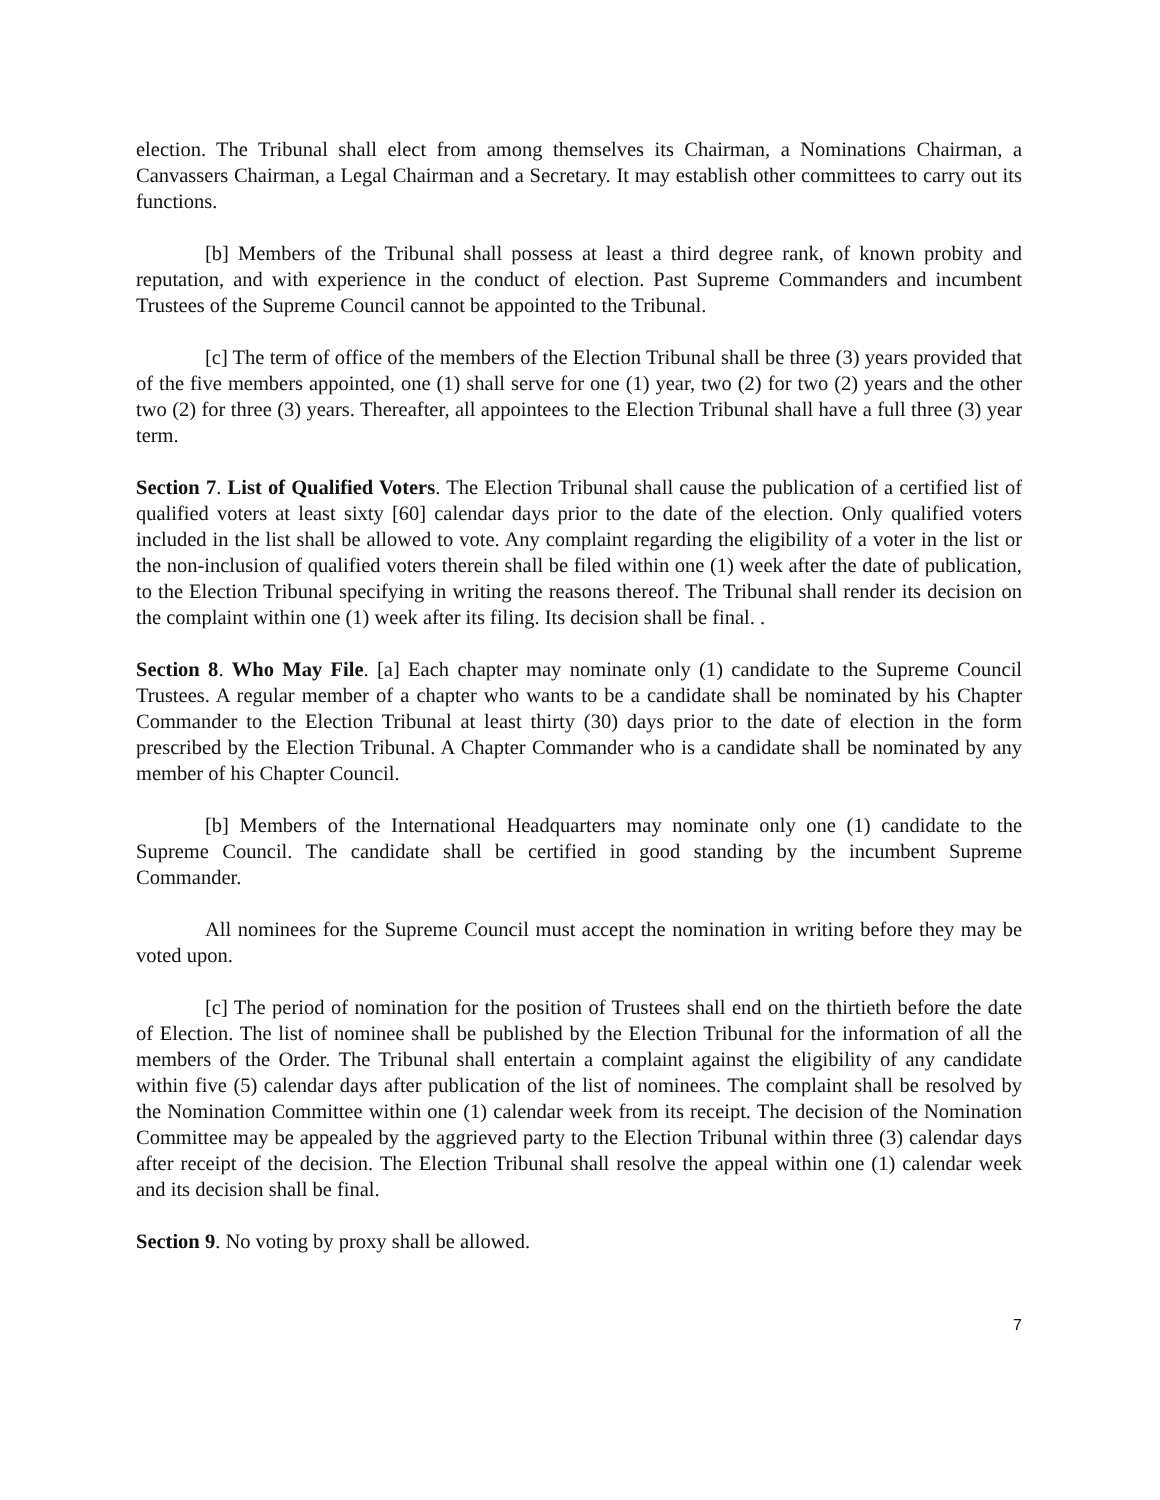election. The Tribunal shall elect from among themselves its Chairman, a Nominations Chairman, a Canvassers Chairman, a Legal Chairman and a Secretary. It may establish other committees to carry out its functions.
[b] Members of the Tribunal shall possess at least a third degree rank, of known probity and reputation, and with experience in the conduct of election. Past Supreme Commanders and incumbent Trustees of the Supreme Council cannot be appointed to the Tribunal.
[c] The term of office of the members of the Election Tribunal shall be three (3) years provided that of the five members appointed, one (1) shall serve for one (1) year, two (2) for two (2) years and the other two (2) for three (3) years. Thereafter, all appointees to the Election Tribunal shall have a full three (3) year term.
Section 7. List of Qualified Voters. The Election Tribunal shall cause the publication of a certified list of qualified voters at least sixty [60] calendar days prior to the date of the election. Only qualified voters included in the list shall be allowed to vote. Any complaint regarding the eligibility of a voter in the list or the non-inclusion of qualified voters therein shall be filed within one (1) week after the date of publication, to the Election Tribunal specifying in writing the reasons thereof. The Tribunal shall render its decision on the complaint within one (1) week after its filing. Its decision shall be final. .
Section 8. Who May File. [a] Each chapter may nominate only (1) candidate to the Supreme Council Trustees. A regular member of a chapter who wants to be a candidate shall be nominated by his Chapter Commander to the Election Tribunal at least thirty (30) days prior to the date of election in the form prescribed by the Election Tribunal. A Chapter Commander who is a candidate shall be nominated by any member of his Chapter Council.
[b] Members of the International Headquarters may nominate only one (1) candidate to the Supreme Council. The candidate shall be certified in good standing by the incumbent Supreme Commander.
All nominees for the Supreme Council must accept the nomination in writing before they may be voted upon.
[c] The period of nomination for the position of Trustees shall end on the thirtieth before the date of Election. The list of nominee shall be published by the Election Tribunal for the information of all the members of the Order. The Tribunal shall entertain a complaint against the eligibility of any candidate within five (5) calendar days after publication of the list of nominees. The complaint shall be resolved by the Nomination Committee within one (1) calendar week from its receipt. The decision of the Nomination Committee may be appealed by the aggrieved party to the Election Tribunal within three (3) calendar days after receipt of the decision. The Election Tribunal shall resolve the appeal within one (1) calendar week and its decision shall be final.
Section 9. No voting by proxy shall be allowed.
7